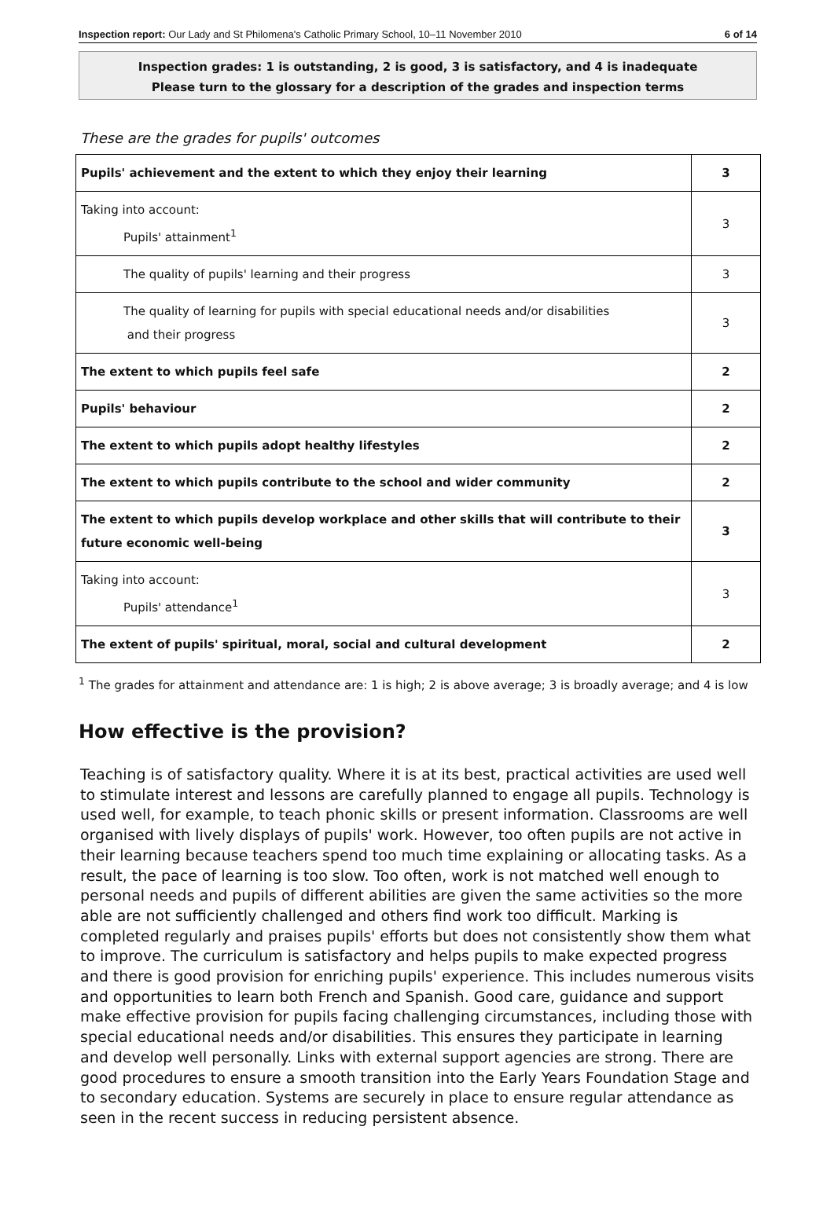Inspection report: Our Lady and St Philomena's Catholic Primary School, 10–11 November 2010 6 of 14
Inspection grades: 1 is outstanding, 2 is good, 3 is satisfactory, and 4 is inadequate
Please turn to the glossary for a description of the grades and inspection terms
These are the grades for pupils' outcomes
| Pupils' achievement and the extent to which they enjoy their learning | 3 |
| Taking into account: Pupils' attainment<sup>1</sup> | 3 |
| The quality of pupils' learning and their progress | 3 |
| The quality of learning for pupils with special educational needs and/or disabilities and their progress | 3 |
| The extent to which pupils feel safe | 2 |
| Pupils' behaviour | 2 |
| The extent to which pupils adopt healthy lifestyles | 2 |
| The extent to which pupils contribute to the school and wider community | 2 |
| The extent to which pupils develop workplace and other skills that will contribute to their future economic well-being | 3 |
| Taking into account: Pupils' attendance<sup>1</sup> | 3 |
| The extent of pupils' spiritual, moral, social and cultural development | 2 |
<sup>1</sup> The grades for attainment and attendance are: 1 is high; 2 is above average; 3 is broadly average; and 4 is low
How effective is the provision?
Teaching is of satisfactory quality. Where it is at its best, practical activities are used well to stimulate interest and lessons are carefully planned to engage all pupils. Technology is used well, for example, to teach phonic skills or present information. Classrooms are well organised with lively displays of pupils' work. However, too often pupils are not active in their learning because teachers spend too much time explaining or allocating tasks. As a result, the pace of learning is too slow. Too often, work is not matched well enough to personal needs and pupils of different abilities are given the same activities so the more able are not sufficiently challenged and others find work too difficult. Marking is completed regularly and praises pupils' efforts but does not consistently show them what to improve. The curriculum is satisfactory and helps pupils to make expected progress and there is good provision for enriching pupils' experience. This includes numerous visits and opportunities to learn both French and Spanish. Good care, guidance and support make effective provision for pupils facing challenging circumstances, including those with special educational needs and/or disabilities. This ensures they participate in learning and develop well personally. Links with external support agencies are strong. There are good procedures to ensure a smooth transition into the Early Years Foundation Stage and to secondary education. Systems are securely in place to ensure regular attendance as seen in the recent success in reducing persistent absence.